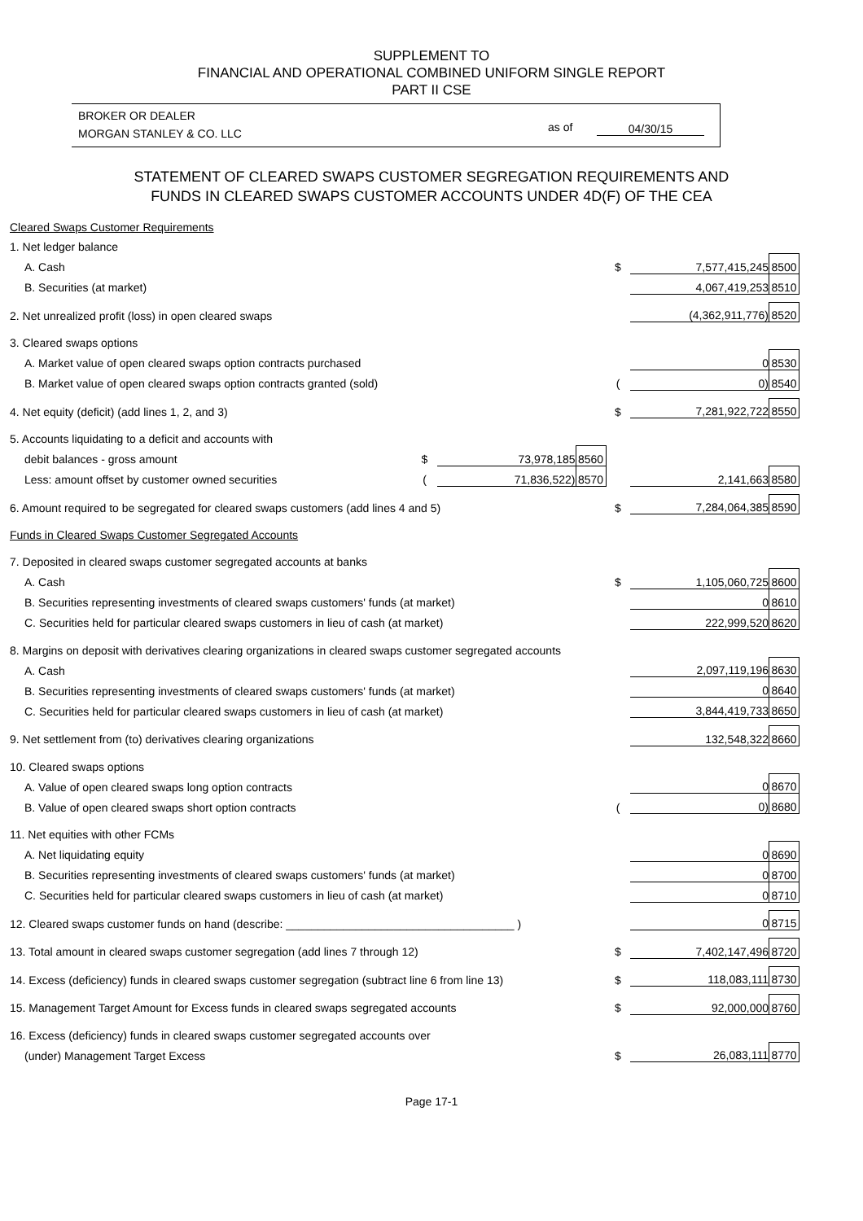SUPPLEMENT TO
FINANCIAL AND OPERATIONAL COMBINED UNIFORM SINGLE REPORT
PART II CSE
BROKER OR DEALER
MORGAN STANLEY & CO. LLC
as of 04/30/15
STATEMENT OF CLEARED SWAPS CUSTOMER SEGREGATION REQUIREMENTS AND
FUNDS IN CLEARED SWAPS CUSTOMER ACCOUNTS UNDER 4D(F) OF THE CEA
| Cleared Swaps Customer Requirements | | | | | | |
| 1. Net ledger balance | | | | | | |
| A. Cash | | | | $ | 7,577,415,245 | 8500 |
| B. Securities (at market) | | | | | 4,067,419,253 | 8510 |
| 2. Net unrealized profit (loss) in open cleared swaps | | | | | (4,362,911,776) | 8520 |
| 3. Cleared swaps options | | | | | | |
| A. Market value of open cleared swaps option contracts purchased | | | | | 0 | 8530 |
| B. Market value of open cleared swaps option contracts granted (sold) | | | | ( | 0) | 8540 |
| 4. Net equity (deficit) (add lines 1, 2, and 3) | | | | $ | 7,281,922,722 | 8550 |
| 5. Accounts liquidating to a deficit and accounts with | | | | | | |
| debit balances - gross amount | $ | 73,978,185 | 8560 | | | |
| Less: amount offset by customer owned securities | ( | 71,836,522) | 8570 | | 2,141,663 | 8580 |
| 6. Amount required to be segregated for cleared swaps customers (add lines 4 and 5) | | | | $ | 7,284,064,385 | 8590 |
| Funds in Cleared Swaps Customer Segregated Accounts | | | | | | |
| 7. Deposited in cleared swaps customer segregated accounts at banks | | | | | | |
| A. Cash | | | | $ | 1,105,060,725 | 8600 |
| B. Securities representing investments of cleared swaps customers' funds (at market) | | | | | 0 | 8610 |
| C. Securities held for particular cleared swaps customers in lieu of cash (at market) | | | | | 222,999,520 | 8620 |
| 8. Margins on deposit with derivatives clearing organizations in cleared swaps customer segregated accounts | | | | | | |
| A. Cash | | | | | 2,097,119,196 | 8630 |
| B. Securities representing investments of cleared swaps customers' funds (at market) | | | | | 0 | 8640 |
| C. Securities held for particular cleared swaps customers in lieu of cash (at market) | | | | | 3,844,419,733 | 8650 |
| 9. Net settlement from (to) derivatives clearing organizations | | | | | 132,548,322 | 8660 |
| 10. Cleared swaps options | | | | | | |
| A. Value of open cleared swaps long option contracts | | | | | 0 | 8670 |
| B. Value of open cleared swaps short option contracts | | | | ( | 0) | 8680 |
| 11. Net equities with other FCMs | | | | | | |
| A. Net liquidating equity | | | | | 0 | 8690 |
| B. Securities representing investments of cleared swaps customers' funds (at market) | | | | | 0 | 8700 |
| C. Securities held for particular cleared swaps customers in lieu of cash (at market) | | | | | 0 | 8710 |
| 12. Cleared swaps customer funds on hand (describe: ____________________________________ ) | | | | | 0 | 8715 |
| 13. Total amount in cleared swaps customer segregation (add lines 7 through 12) | | | | $ | 7,402,147,496 | 8720 |
| 14. Excess (deficiency) funds in cleared swaps customer segregation (subtract line 6 from line 13) | | | | $ | 118,083,111 | 8730 |
| 15. Management Target Amount for Excess funds in cleared swaps segregated accounts | | | | $ | 92,000,000 | 8760 |
| 16. Excess (deficiency) funds in cleared swaps customer segregated accounts over | | | | | | |
| (under) Management Target Excess | | | | $ | 26,083,111 | 8770 |
Page 17-1